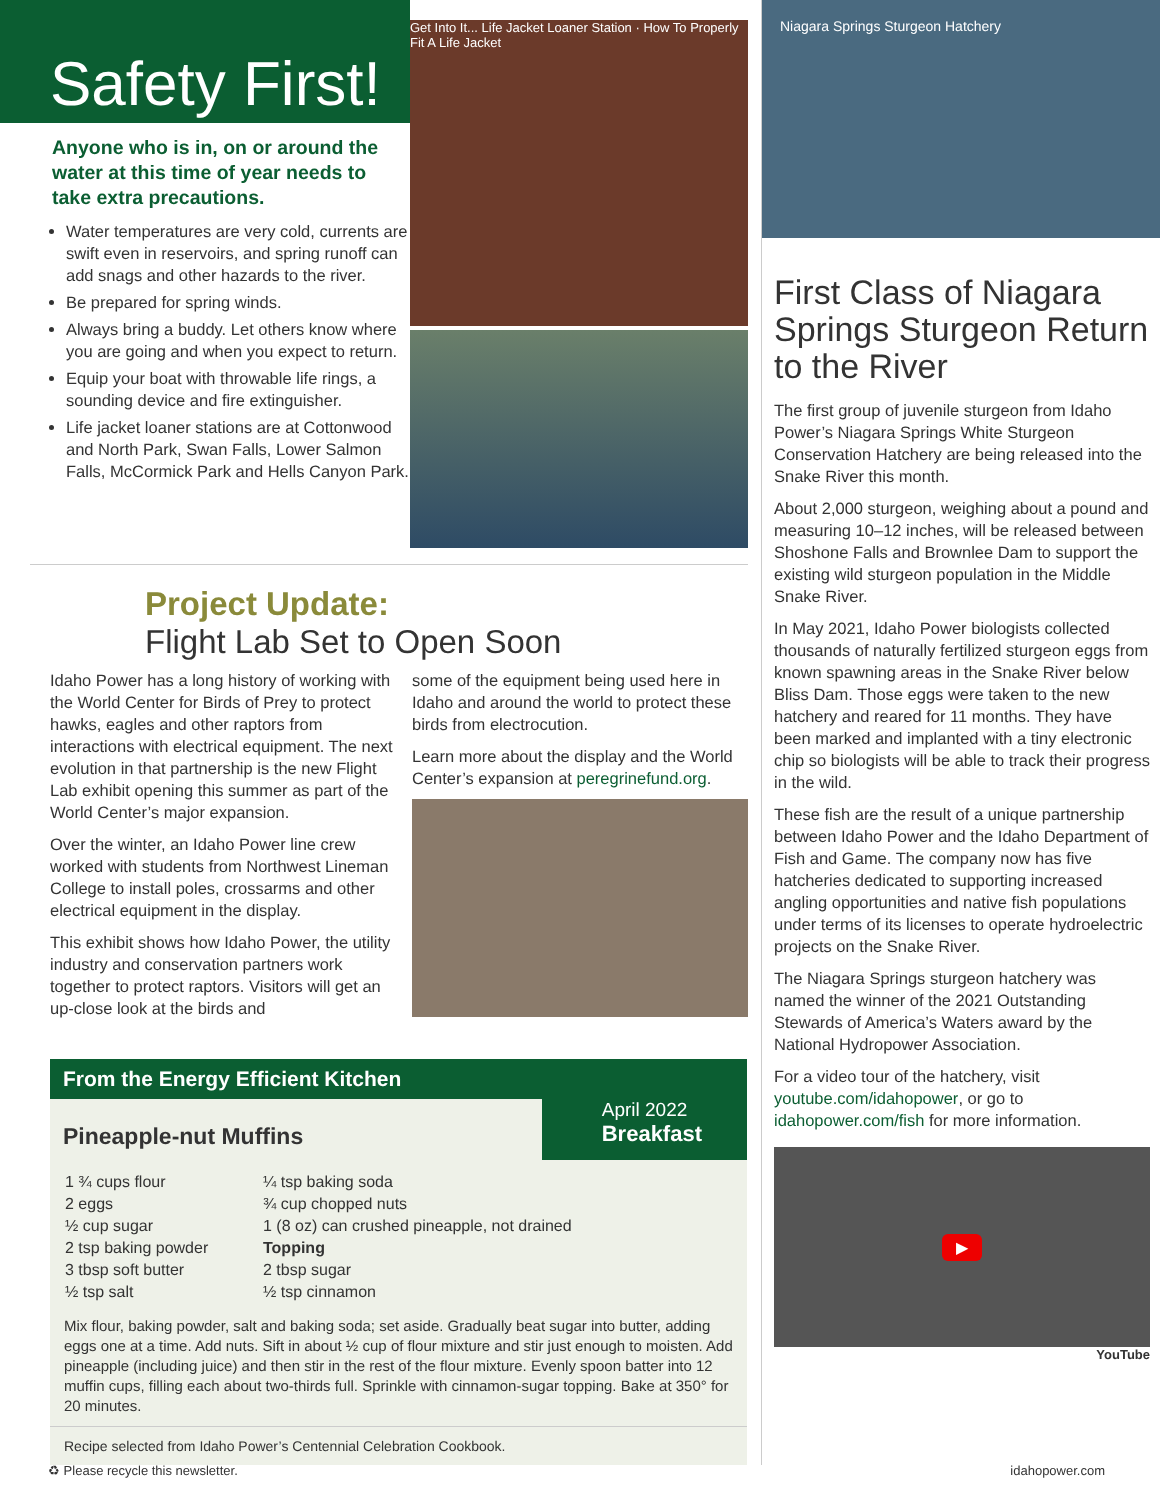Safety First!
Anyone who is in, on or around the water at this time of year needs to take extra precautions.
Water temperatures are very cold, currents are swift even in reservoirs, and spring runoff can add snags and other hazards to the river.
Be prepared for spring winds.
Always bring a buddy. Let others know where you are going and when you expect to return.
Equip your boat with throwable life rings, a sounding device and fire extinguisher.
Life jacket loaner stations are at Cottonwood and North Park, Swan Falls, Lower Salmon Falls, McCormick Park and Hells Canyon Park.
Get Into It... Life Jacket Loaner Station · How To Properly Fit A Life Jacket
Project Update:
Flight Lab Set to Open Soon
Idaho Power has a long history of working with the World Center for Birds of Prey to protect hawks, eagles and other raptors from interactions with electrical equipment. The next evolution in that partnership is the new Flight Lab exhibit opening this summer as part of the World Center’s major expansion.
Over the winter, an Idaho Power line crew worked with students from Northwest Lineman College to install poles, crossarms and other electrical equipment in the display.
This exhibit shows how Idaho Power, the utility industry and conservation partners work together to protect raptors. Visitors will get an up-close look at the birds and
some of the equipment being used here in Idaho and around the world to protect these birds from electrocution.
Learn more about the display and the World Center’s expansion at peregrinefund.org.
From the Energy Efficient Kitchen
Pineapple-nut Muffins
April 2022
Breakfast
| 1 ¾ cups flour | ¼ tsp baking soda |
| 2 eggs | ¾ cup chopped nuts |
| ½ cup sugar | 1 (8 oz) can crushed pineapple, not drained |
| 2 tsp baking powder | Topping |
| 3 tbsp soft butter | 2 tbsp sugar |
| ½ tsp salt | ½ tsp cinnamon |
Mix flour, baking powder, salt and baking soda; set aside. Gradually beat sugar into butter, adding eggs one at a time. Add nuts. Sift in about ½ cup of flour mixture and stir just enough to moisten. Add pineapple (including juice) and then stir in the rest of the flour mixture. Evenly spoon batter into 12 muffin cups, filling each about two-thirds full. Sprinkle with cinnamon-sugar topping. Bake at 350° for 20 minutes.
Recipe selected from Idaho Power’s Centennial Celebration Cookbook.
Niagara Springs Sturgeon Hatchery
First Class of Niagara Springs Sturgeon Return to the River
The first group of juvenile sturgeon from Idaho Power’s Niagara Springs White Sturgeon Conservation Hatchery are being released into the Snake River this month.
About 2,000 sturgeon, weighing about a pound and measuring 10–12 inches, will be released between Shoshone Falls and Brownlee Dam to support the existing wild sturgeon population in the Middle Snake River.
In May 2021, Idaho Power biologists collected thousands of naturally fertilized sturgeon eggs from known spawning areas in the Snake River below Bliss Dam. Those eggs were taken to the new hatchery and reared for 11 months. They have been marked and implanted with a tiny electronic chip so biologists will be able to track their progress in the wild.
These fish are the result of a unique partnership between Idaho Power and the Idaho Department of Fish and Game. The company now has five hatcheries dedicated to supporting increased angling opportunities and native fish populations under terms of its licenses to operate hydroelectric projects on the Snake River.
The Niagara Springs sturgeon hatchery was named the winner of the 2021 Outstanding Stewards of America’s Waters award by the National Hydropower Association.
For a video tour of the hatchery, visit youtube.com/idahopower, or go to idahopower.com/fish for more information.
▶
YouTube
♻ Please recycle this newsletter. idahopower.com